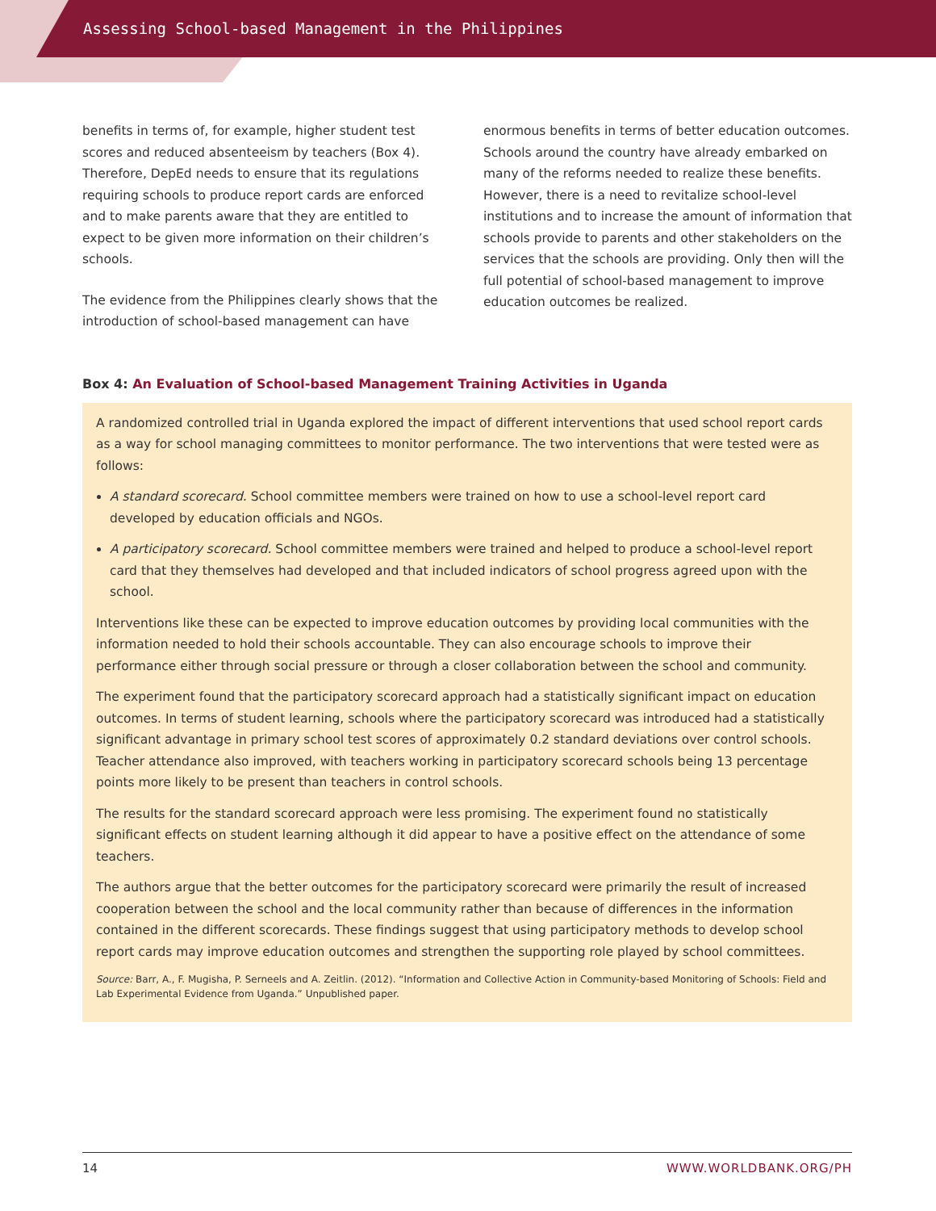Assessing School-based Management in the Philippines
benefits in terms of, for example, higher student test scores and reduced absenteeism by teachers (Box 4). Therefore, DepEd needs to ensure that its regulations requiring schools to produce report cards are enforced and to make parents aware that they are entitled to expect to be given more information on their children’s schools.
The evidence from the Philippines clearly shows that the introduction of school-based management can have
enormous benefits in terms of better education outcomes. Schools around the country have already embarked on many of the reforms needed to realize these benefits. However, there is a need to revitalize school-level institutions and to increase the amount of information that schools provide to parents and other stakeholders on the services that the schools are providing. Only then will the full potential of school-based management to improve education outcomes be realized.
Box 4: An Evaluation of School-based Management Training Activities in Uganda
A randomized controlled trial in Uganda explored the impact of different interventions that used school report cards as a way for school managing committees to monitor performance. The two interventions that were tested were as follows:
A standard scorecard. School committee members were trained on how to use a school-level report card developed by education officials and NGOs.
A participatory scorecard. School committee members were trained and helped to produce a school-level report card that they themselves had developed and that included indicators of school progress agreed upon with the school.
Interventions like these can be expected to improve education outcomes by providing local communities with the information needed to hold their schools accountable. They can also encourage schools to improve their performance either through social pressure or through a closer collaboration between the school and community.
The experiment found that the participatory scorecard approach had a statistically significant impact on education outcomes. In terms of student learning, schools where the participatory scorecard was introduced had a statistically significant advantage in primary school test scores of approximately 0.2 standard deviations over control schools. Teacher attendance also improved, with teachers working in participatory scorecard schools being 13 percentage points more likely to be present than teachers in control schools.
The results for the standard scorecard approach were less promising. The experiment found no statistically significant effects on student learning although it did appear to have a positive effect on the attendance of some teachers.
The authors argue that the better outcomes for the participatory scorecard were primarily the result of increased cooperation between the school and the local community rather than because of differences in the information contained in the different scorecards. These findings suggest that using participatory methods to develop school report cards may improve education outcomes and strengthen the supporting role played by school committees.
Source: Barr, A., F. Mugisha, P. Serneels and A. Zeitlin. (2012). “Information and Collective Action in Community-based Monitoring of Schools: Field and Lab Experimental Evidence from Uganda.” Unpublished paper.
14 WWW.WORLDBANK.ORG/PH